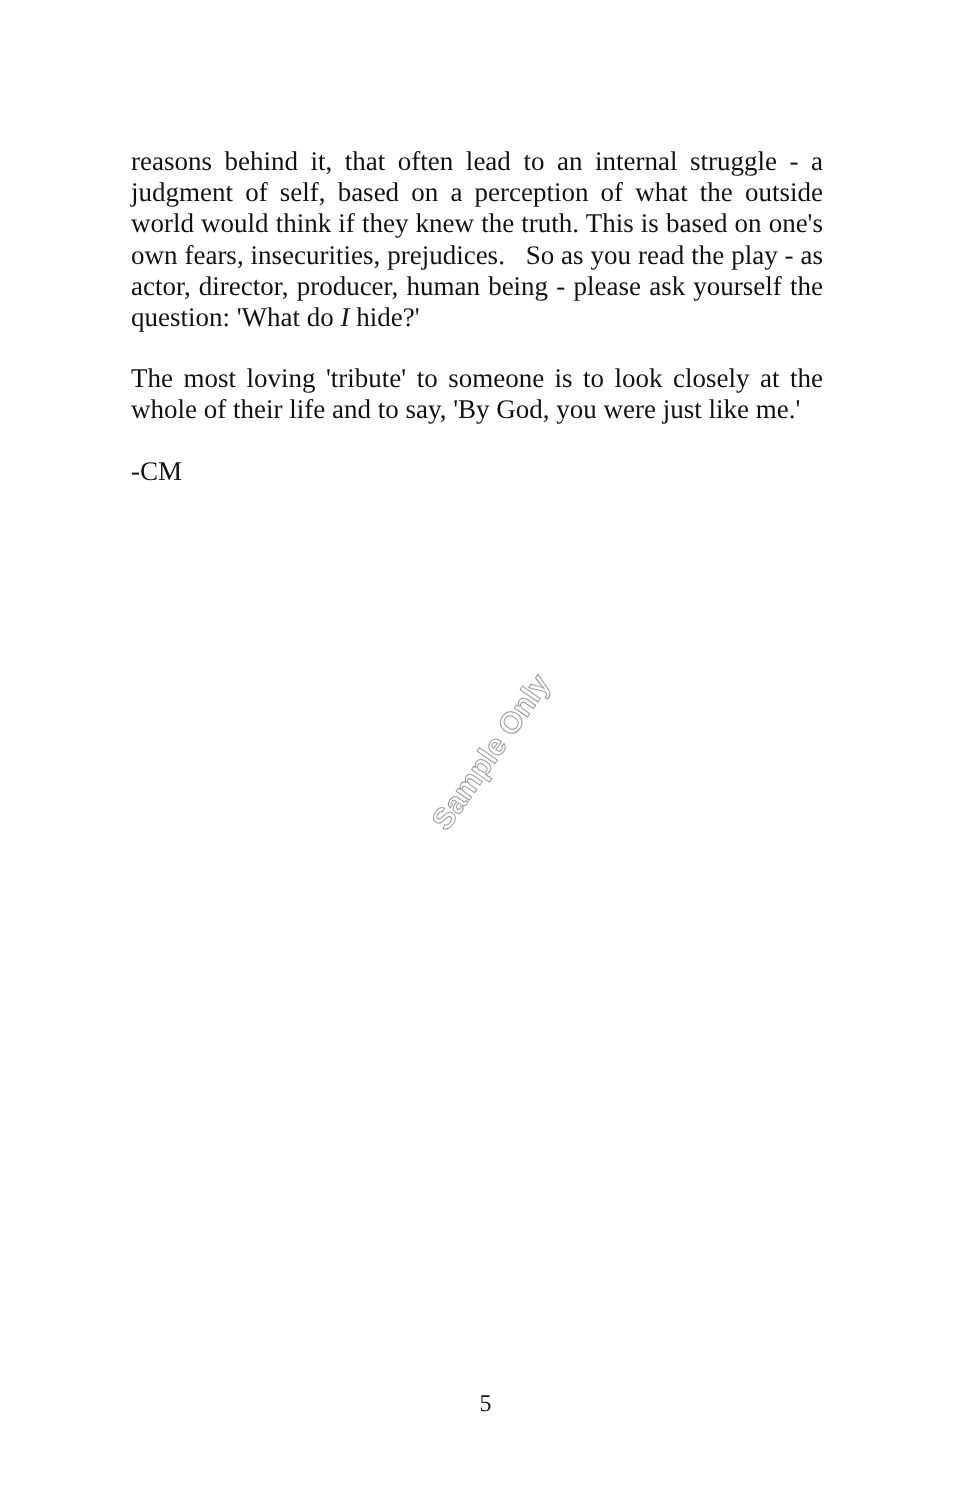reasons behind it, that often lead to an internal struggle - a judgment of self, based on a perception of what the outside world would think if they knew the truth. This is based on one's own fears, insecurities, prejudices. So as you read the play - as actor, director, producer, human being - please ask yourself the question: 'What do I hide?'
The most loving 'tribute' to someone is to look closely at the whole of their life and to say, 'By God, you were just like me.'
-CM
Sample Only
5